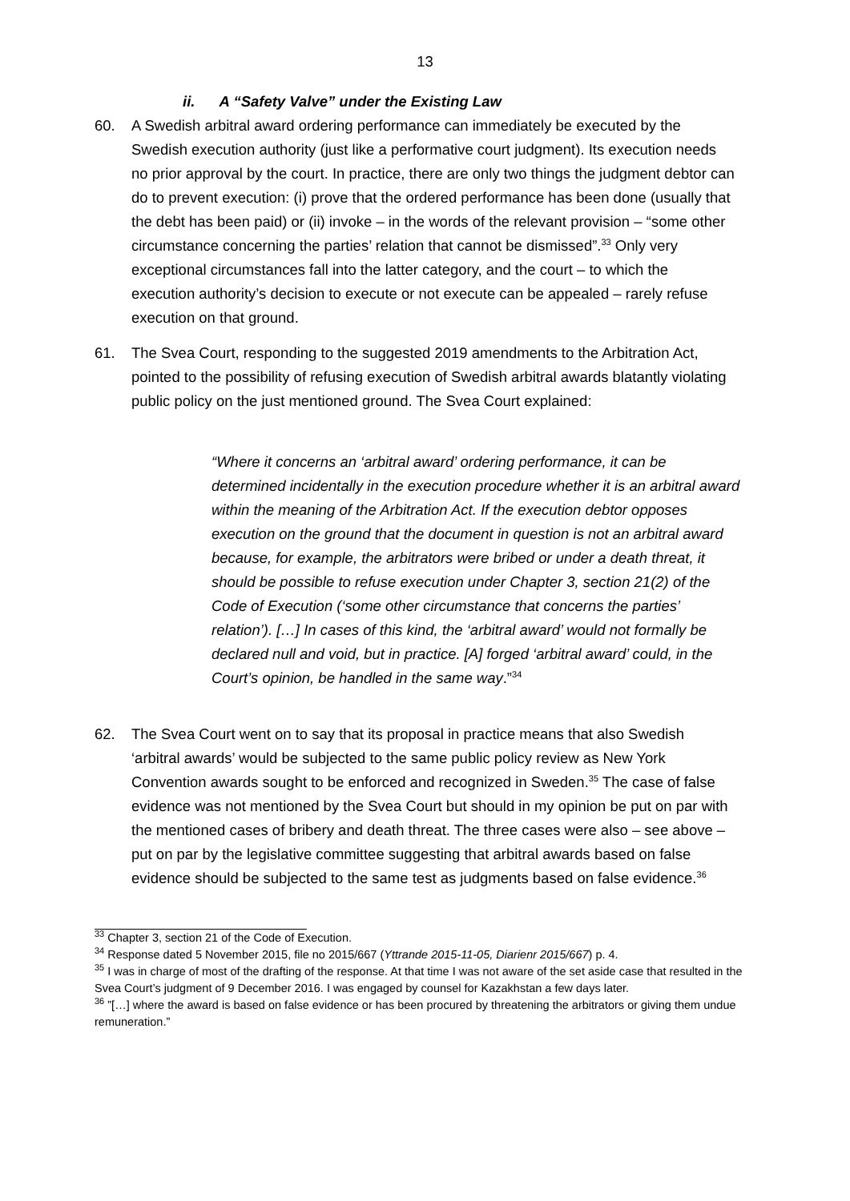13
ii. A “Safety Valve” under the Existing Law
60. A Swedish arbitral award ordering performance can immediately be executed by the Swedish execution authority (just like a performative court judgment). Its execution needs no prior approval by the court. In practice, there are only two things the judgment debtor can do to prevent execution: (i) prove that the ordered performance has been done (usually that the debt has been paid) or (ii) invoke – in the words of the relevant provision – “some other circumstance concerning the parties’ relation that cannot be dismissed”.<sup>33</sup> Only very exceptional circumstances fall into the latter category, and the court – to which the execution authority’s decision to execute or not execute can be appealed – rarely refuse execution on that ground.
61. The Svea Court, responding to the suggested 2019 amendments to the Arbitration Act, pointed to the possibility of refusing execution of Swedish arbitral awards blatantly violating public policy on the just mentioned ground. The Svea Court explained:
“Where it concerns an ‘arbitral award’ ordering performance, it can be determined incidentally in the execution procedure whether it is an arbitral award within the meaning of the Arbitration Act. If the execution debtor opposes execution on the ground that the document in question is not an arbitral award because, for example, the arbitrators were bribed or under a death threat, it should be possible to refuse execution under Chapter 3, section 21(2) of the Code of Execution (‘some other circumstance that concerns the parties’ relation’). […] In cases of this kind, the ‘arbitral award’ would not formally be declared null and void, but in practice. [A] forged ‘arbitral award’ could, in the Court’s opinion, be handled in the same way.”<sup>34</sup>
62. The Svea Court went on to say that its proposal in practice means that also Swedish ‘arbitral awards’ would be subjected to the same public policy review as New York Convention awards sought to be enforced and recognized in Sweden.<sup>35</sup> The case of false evidence was not mentioned by the Svea Court but should in my opinion be put on par with the mentioned cases of bribery and death threat. The three cases were also – see above – put on par by the legislative committee suggesting that arbitral awards based on false evidence should be subjected to the same test as judgments based on false evidence.<sup>36</sup>
<sup>33</sup> Chapter 3, section 21 of the Code of Execution.
<sup>34</sup> Response dated 5 November 2015, file no 2015/667 (Yttrande 2015-11-05, Diarienr 2015/667) p. 4.
<sup>35</sup> I was in charge of most of the drafting of the response. At that time I was not aware of the set aside case that resulted in the Svea Court’s judgment of 9 December 2016. I was engaged by counsel for Kazakhstan a few days later.
<sup>36</sup> ”[…] where the award is based on false evidence or has been procured by threatening the arbitrators or giving them undue remuneration.”